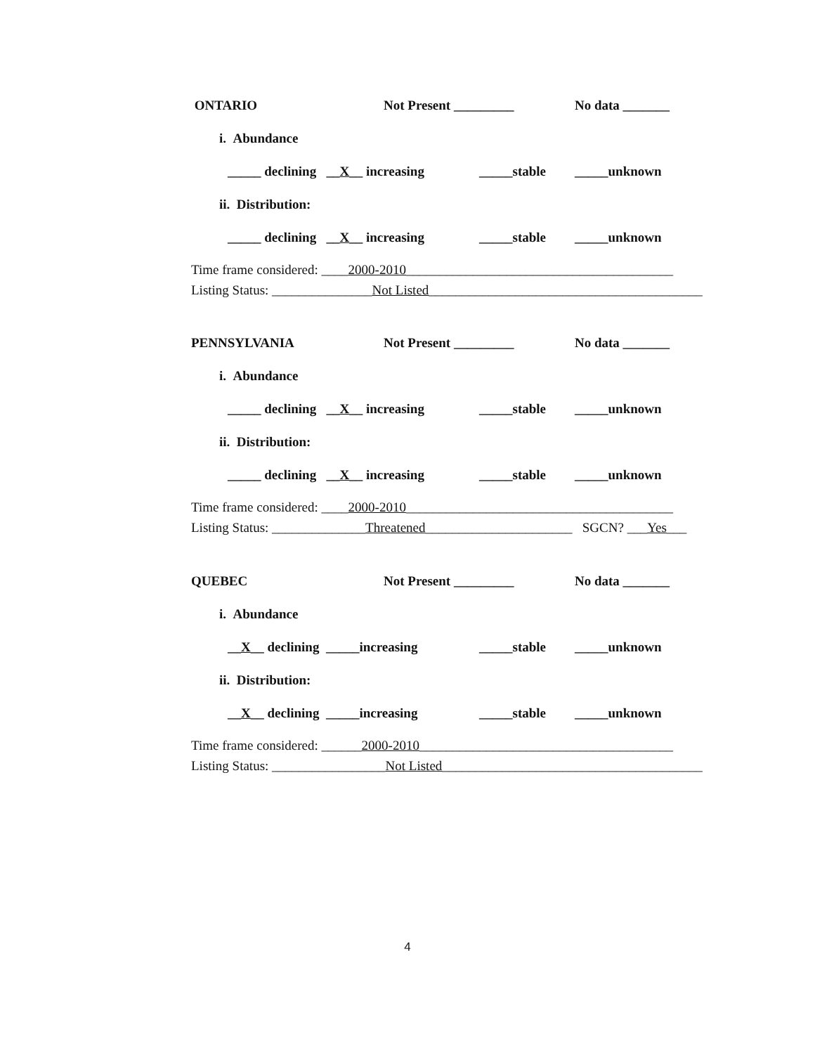ONTARIO Not Present _________ No data _______
i. Abundance
_____ declining __X__ increasing _____stable _____unknown
ii. Distribution:
_____ declining __X__ increasing _____stable _____unknown
Time frame considered: ____2000-2010________________________________________ Listing Status: _______________Not Listed_________________________________________
PENNSYLVANIA Not Present _________ No data _______
i. Abundance
_____ declining __X__ increasing _____stable _____unknown
ii. Distribution:
_____ declining __X__ increasing _____stable _____unknown
Time frame considered: ____2000-2010________________________________________ Listing Status: ______________Threatened______________________ SGCN? ___Yes___
QUEBEC Not Present _________ No data _______
i. Abundance
__X__ declining _____increasing _____stable _____unknown
ii. Distribution:
__X__ declining _____increasing _____stable _____unknown
Time frame considered: ______2000-2010______________________________________ Listing Status: _________________Not Listed_______________________________________
4